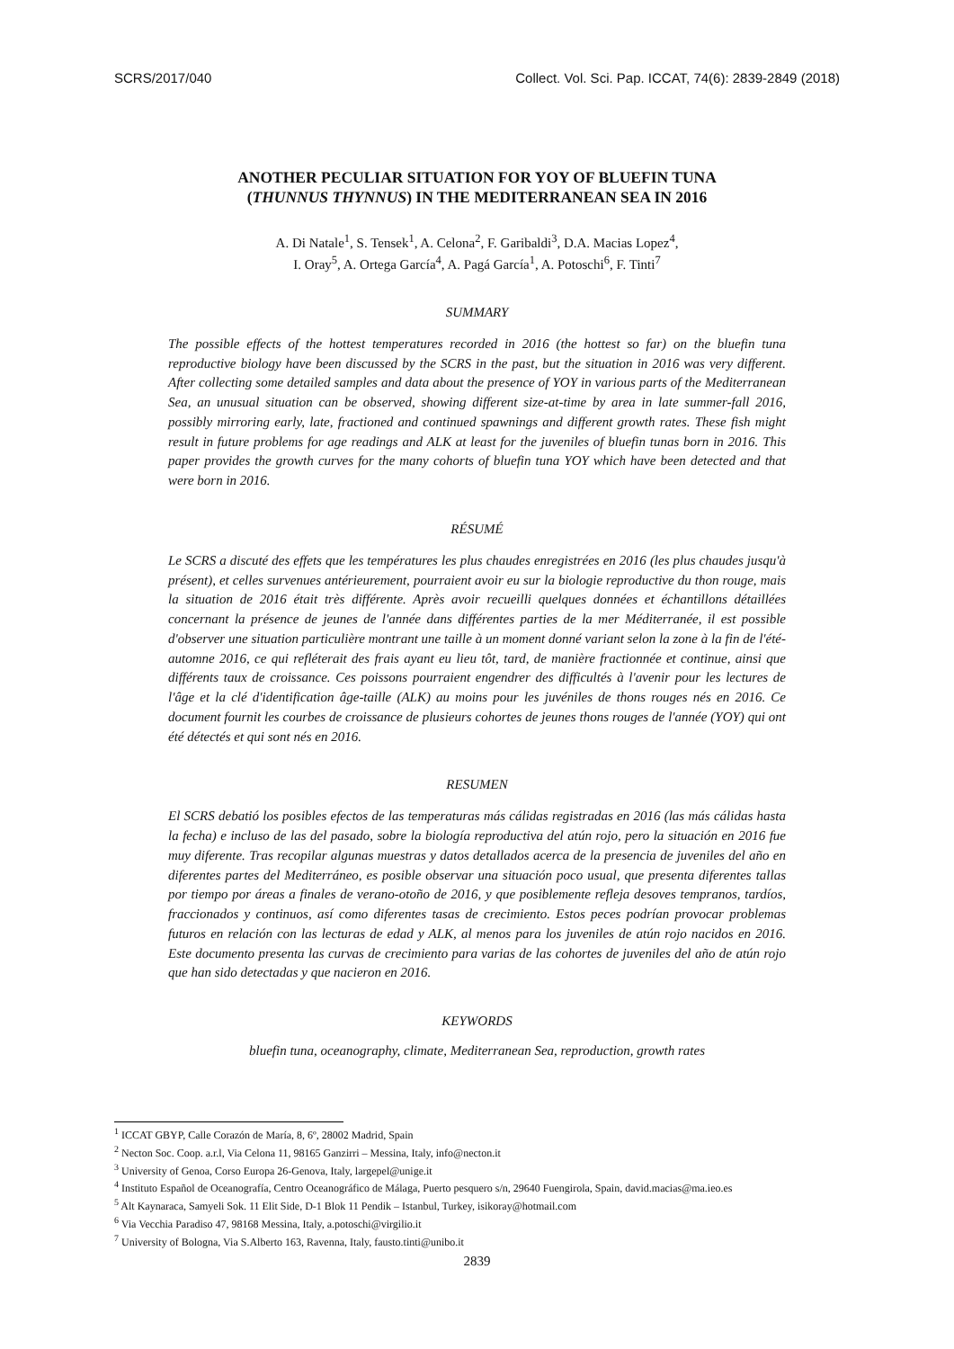SCRS/2017/040 Collect. Vol. Sci. Pap. ICCAT, 74(6): 2839-2849 (2018)
ANOTHER PECULIAR SITUATION FOR YOY OF BLUEFIN TUNA
(THUNNUS THYNNUS) IN THE MEDITERRANEAN SEA IN 2016
A. Di Natale<sup>1</sup>, S. Tensek<sup>1</sup>, A. Celona<sup>2</sup>, F. Garibaldi<sup>3</sup>, D.A. Macias Lopez<sup>4</sup>,
I. Oray<sup>5</sup>, A. Ortega García<sup>4</sup>, A. Pagá García<sup>1</sup>, A. Potoschi<sup>6</sup>, F. Tinti<sup>7</sup>
SUMMARY
The possible effects of the hottest temperatures recorded in 2016 (the hottest so far) on the bluefin tuna reproductive biology have been discussed by the SCRS in the past, but the situation in 2016 was very different. After collecting some detailed samples and data about the presence of YOY in various parts of the Mediterranean Sea, an unusual situation can be observed, showing different size-at-time by area in late summer-fall 2016, possibly mirroring early, late, fractioned and continued spawnings and different growth rates. These fish might result in future problems for age readings and ALK at least for the juveniles of bluefin tunas born in 2016. This paper provides the growth curves for the many cohorts of bluefin tuna YOY which have been detected and that were born in 2016.
RÉSUMÉ
Le SCRS a discuté des effets que les températures les plus chaudes enregistrées en 2016 (les plus chaudes jusqu'à présent), et celles survenues antérieurement, pourraient avoir eu sur la biologie reproductive du thon rouge, mais la situation de 2016 était très différente. Après avoir recueilli quelques données et échantillons détaillées concernant la présence de jeunes de l'année dans différentes parties de la mer Méditerranée, il est possible d'observer une situation particulière montrant une taille à un moment donné variant selon la zone à la fin de l'été-automne 2016, ce qui refléterait des frais ayant eu lieu tôt, tard, de manière fractionnée et continue, ainsi que différents taux de croissance. Ces poissons pourraient engendrer des difficultés à l'avenir pour les lectures de l'âge et la clé d'identification âge-taille (ALK) au moins pour les juvéniles de thons rouges nés en 2016. Ce document fournit les courbes de croissance de plusieurs cohortes de jeunes thons rouges de l'année (YOY) qui ont été détectés et qui sont nés en 2016.
RESUMEN
El SCRS debatió los posibles efectos de las temperaturas más cálidas registradas en 2016 (las más cálidas hasta la fecha) e incluso de las del pasado, sobre la biología reproductiva del atún rojo, pero la situación en 2016 fue muy diferente. Tras recopilar algunas muestras y datos detallados acerca de la presencia de juveniles del año en diferentes partes del Mediterráneo, es posible observar una situación poco usual, que presenta diferentes tallas por tiempo por áreas a finales de verano-otoño de 2016, y que posiblemente refleja desoves tempranos, tardíos, fraccionados y continuos, así como diferentes tasas de crecimiento. Estos peces podrían provocar problemas futuros en relación con las lecturas de edad y ALK, al menos para los juveniles de atún rojo nacidos en 2016. Este documento presenta las curvas de crecimiento para varias de las cohortes de juveniles del año de atún rojo que han sido detectadas y que nacieron en 2016.
KEYWORDS
bluefin tuna, oceanography, climate, Mediterranean Sea, reproduction, growth rates
<sup>1</sup> ICCAT GBYP, Calle Corazón de María, 8, 6º, 28002 Madrid, Spain
<sup>2</sup> Necton Soc. Coop. a.r.l, Via Celona 11, 98165 Ganzirri – Messina, Italy, info@necton.it
<sup>3</sup> University of Genoa, Corso Europa 26-Genova, Italy, largepel@unige.it
<sup>4</sup> Instituto Español de Oceanografía, Centro Oceanográfico de Málaga, Puerto pesquero s/n, 29640 Fuengirola, Spain, david.macias@ma.ieo.es
<sup>5</sup> Alt Kaynaraca, Samyeli Sok. 11 Elit Side, D-1 Blok 11 Pendik – Istanbul, Turkey, isikoray@hotmail.com
<sup>6</sup> Via Vecchia Paradiso 47, 98168 Messina, Italy, a.potoschi@virgilio.it
<sup>7</sup> University of Bologna, Via S.Alberto 163, Ravenna, Italy, fausto.tinti@unibo.it
2839